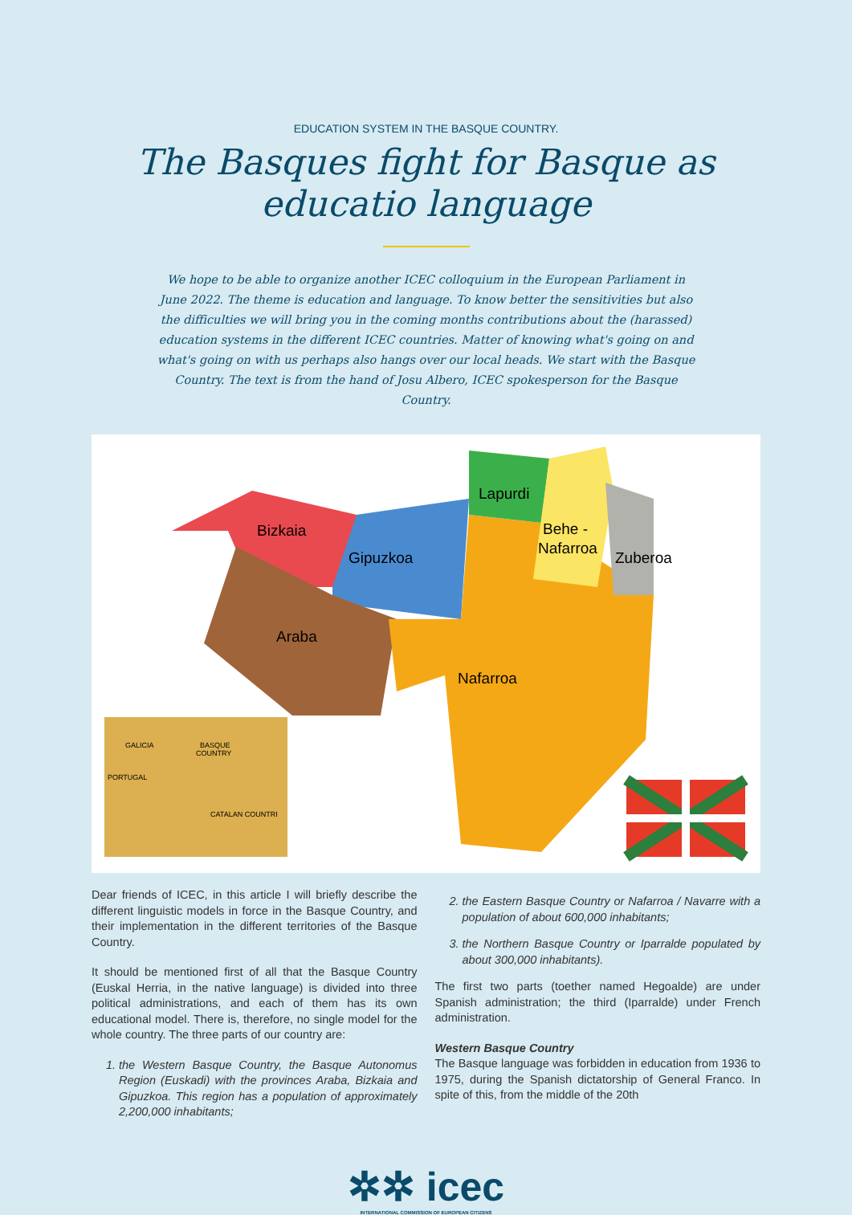EDUCATION SYSTEM IN THE BASQUE COUNTRY.
The Basques fight for Basque as
educatio language
We hope to be able to organize another ICEC colloquium in the European Parliament in June 2022. The theme is education and language. To know better the sensitivities but also the difficulties we will bring you in the coming months contributions about the (harassed) education systems in the different ICEC countries. Matter of knowing what's going on and what's going on with us perhaps also hangs over our local heads. We start with the Basque Country. The text is from the hand of Josu Albero, ICEC spokesperson for the Basque Country.
Bizkaia
Gipuzkoa
Araba
Nafarroa
Lapurdi
Behe -
Nafarroa
Zuberoa
GALICIA
BASQUE
COUNTRY
PORTUGAL
CATALAN COUNTRI
Dear friends of ICEC, in this article I will briefly describe the different linguistic models in force in the Basque Country, and their implementation in the different territories of the Basque Country.
It should be mentioned first of all that the Basque Country (Euskal Herria, in the native language) is divided into three political administrations, and each of them has its own educational model. There is, therefore, no single model for the whole country. The three parts of our country are:
1. the Western Basque Country, the Basque Autonomus Region (Euskadi) with the provinces Araba, Bizkaia and Gipuzkoa. This region has a population of approximately 2,200,000 inhabitants;
2. the Eastern Basque Country or Nafarroa / Navarre with a population of about 600,000 inhabitants;
3. the Northern Basque Country or Iparralde populated by about 300,000 inhabitants).
The first two parts (toether named Hegoalde) are under Spanish administration; the third (Iparralde) under French administration.
Western Basque Country
The Basque language was forbidden in education from 1936 to 1975, during the Spanish dictatorship of General Franco. In spite of this, from the middle of the 20th
✲✲ icec
INTERNATIONAL COMMISSION OF EUROPEAN CITIZENS